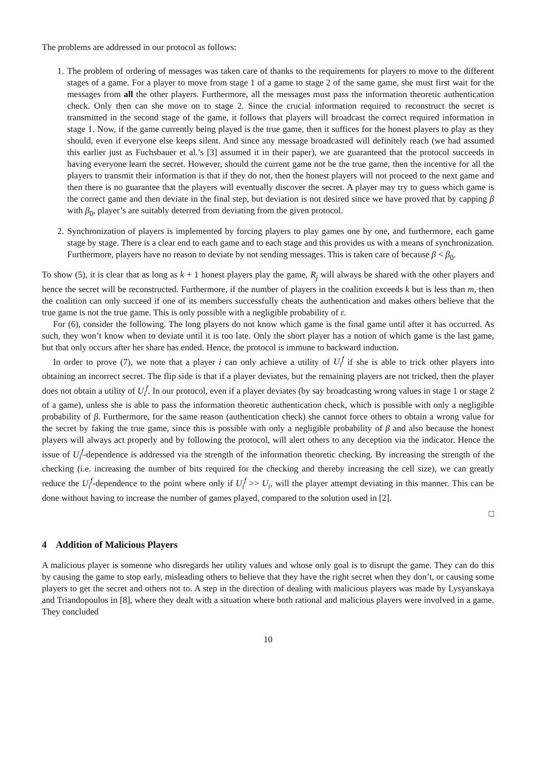The problems are addressed in our protocol as follows:
1. The problem of ordering of messages was taken care of thanks to the requirements for players to move to the different stages of a game. For a player to move from stage 1 of a game to stage 2 of the same game, she must first wait for the messages from all the other players. Furthermore, all the messages must pass the information theoretic authentication check. Only then can she move on to stage 2. Since the crucial information required to reconstruct the secret is transmitted in the second stage of the game, it follows that players will broadcast the correct required information in stage 1. Now, if the game currently being played is the true game, then it suffices for the honest players to play as they should, even if everyone else keeps silent. And since any message broadcasted will definitely reach (we had assumed this earlier just as Fuchsbauer et al.’s [3] assumed it in their paper), we are guaranteed that the protocol succeeds in having everyone learn the secret. However, should the current game not be the true game, then the incentive for all the players to transmit their information is that if they do not, then the honest players will not proceed to the next game and then there is no guarantee that the players will eventually discover the secret. A player may try to guess which game is the correct game and then deviate in the final step, but deviation is not desired since we have proved that by capping β with β<sub>0</sub>, player’s are suitably deterred from deviating from the given protocol.
2. Synchronization of players is implemented by forcing players to play games one by one, and furthermore, each game stage by stage. There is a clear end to each game and to each stage and this provides us with a means of synchronization. Furthermore, players have no reason to deviate by not sending messages. This is taken care of because β < β<sub>0</sub>.
To show (5), it is clear that as long as k + 1 honest players play the game, R<sub>j</sub> will always be shared with the other players and hence the secret will be reconstructed. Furthermore, if the number of players in the coalition exceeds k but is less than m, then the coalition can only succeed if one of its members successfully cheats the authentication and makes others believe that the true game is not the true game. This is only possible with a negligible probability of ε.
For (6), consider the following. The long players do not know which game is the final game until after it has occurred. As such, they won’t know when to deviate until it is too late. Only the short player has a notion of which game is the last game, but that only occurs after her share has ended. Hence, the protocol is immune to backward induction.
In order to prove (7), we note that a player i can only achieve a utility of U<sub>i</sub><sup>f</sup> if she is able to trick other players into obtaining an incorrect secret. The flip side is that if a player deviates, but the remaining players are not tricked, then the player does not obtain a utility of U<sub>i</sub><sup>f</sup>. In our protocol, even if a player deviates (by say broadcasting wrong values in stage 1 or stage 2 of a game), unless she is able to pass the information theoretic authentication check, which is possible with only a negligible probability of β. Furthermore, for the same reason (authentication check) she cannot force others to obtain a wrong value for the secret by faking the true game, since this is possible with only a negligible probability of β and also because the honest players will always act properly and by following the protocol, will alert others to any deception via the indicator. Hence the issue of U<sub>i</sub><sup>f</sup>-dependence is addressed via the strength of the information theoretic checking. By increasing the strength of the checking (i.e. increasing the number of bits required for the checking and thereby increasing the cell size), we can greatly reduce the U<sub>i</sub><sup>f</sup>-dependence to the point where only if U<sub>i</sub><sup>f</sup> >> U<sub>i</sub>, will the player attempt deviating in this manner. This can be done without having to increase the number of games played, compared to the solution used in [2].
□
4 Addition of Malicious Players
A malicious player is someone who disregards her utility values and whose only goal is to disrupt the game. They can do this by causing the game to stop early, misleading others to believe that they have the right secret when they don’t, or causing some players to get the secret and others not to. A step in the direction of dealing with malicious players was made by Lysyanskaya and Triandopoulos in [8], where they dealt with a situation where both rational and malicious players were involved in a game. They concluded
10